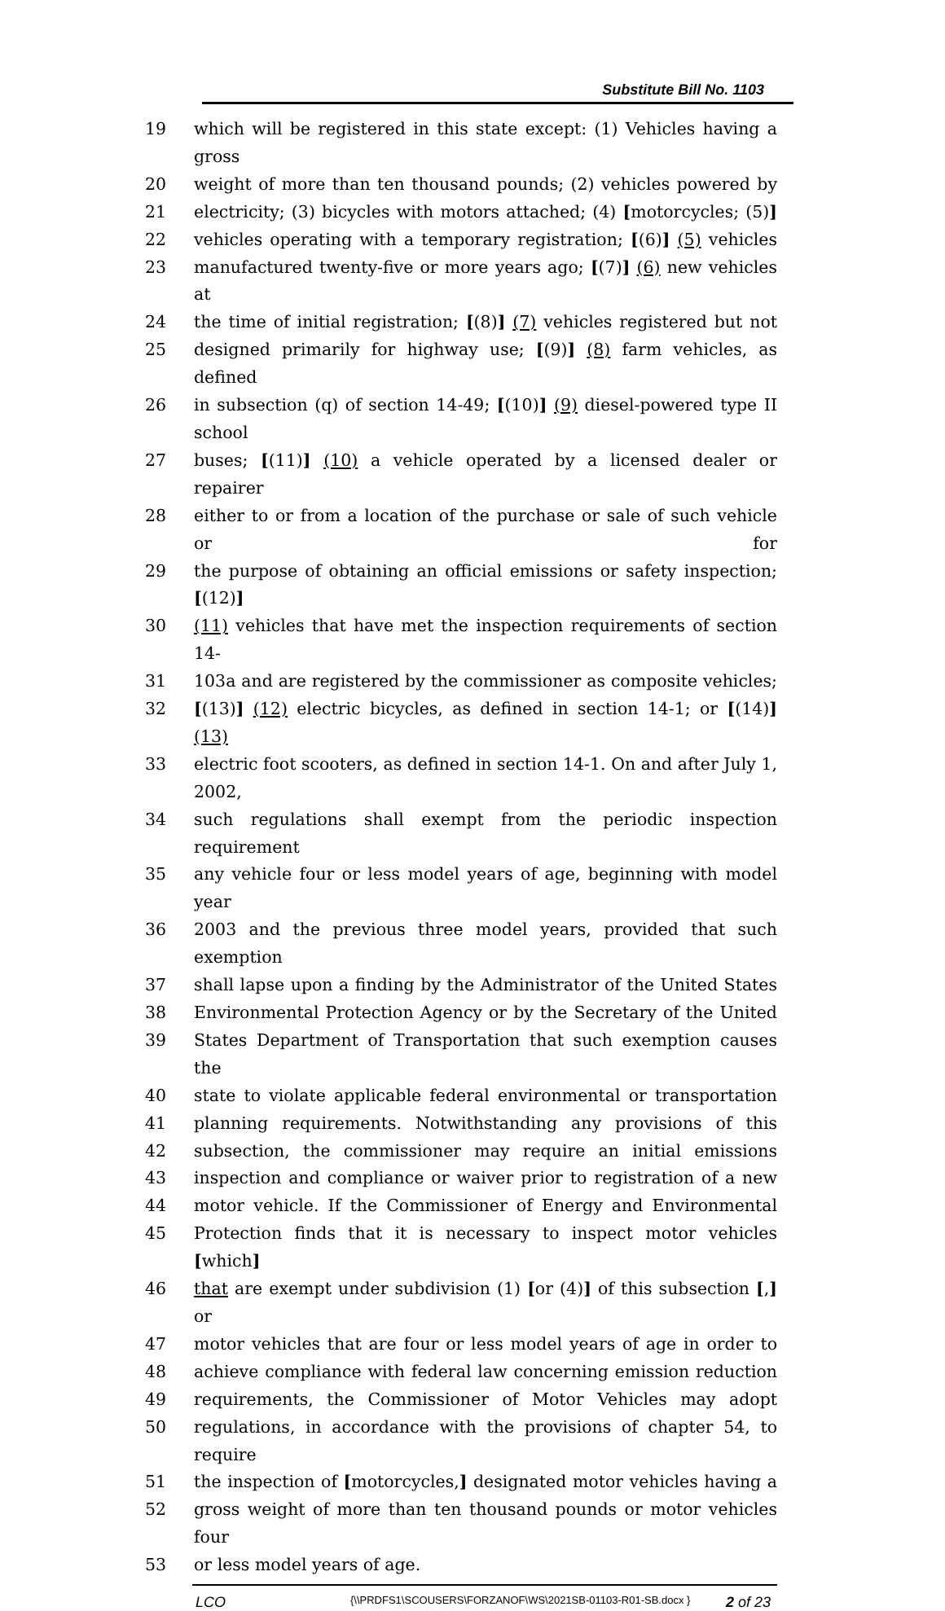Substitute Bill No. 1103
19 which will be registered in this state except: (1) Vehicles having a gross
20 weight of more than ten thousand pounds; (2) vehicles powered by
21 electricity; (3) bicycles with motors attached; (4) [motorcycles; (5)]
22 vehicles operating with a temporary registration; [(6)] (5) vehicles
23 manufactured twenty-five or more years ago; [(7)] (6) new vehicles at
24 the time of initial registration; [(8)] (7) vehicles registered but not
25 designed primarily for highway use; [(9)] (8) farm vehicles, as defined
26 in subsection (q) of section 14-49; [(10)] (9) diesel-powered type II school
27 buses; [(11)] (10) a vehicle operated by a licensed dealer or repairer
28 either to or from a location of the purchase or sale of such vehicle or for
29 the purpose of obtaining an official emissions or safety inspection; [(12)]
30 (11) vehicles that have met the inspection requirements of section 14-
31 103a and are registered by the commissioner as composite vehicles;
32 [(13)] (12) electric bicycles, as defined in section 14-1; or [(14)] (13)
33 electric foot scooters, as defined in section 14-1. On and after July 1, 2002,
34 such regulations shall exempt from the periodic inspection requirement
35 any vehicle four or less model years of age, beginning with model year
36 2003 and the previous three model years, provided that such exemption
37 shall lapse upon a finding by the Administrator of the United States
38 Environmental Protection Agency or by the Secretary of the United
39 States Department of Transportation that such exemption causes the
40 state to violate applicable federal environmental or transportation
41 planning requirements. Notwithstanding any provisions of this
42 subsection, the commissioner may require an initial emissions
43 inspection and compliance or waiver prior to registration of a new
44 motor vehicle. If the Commissioner of Energy and Environmental
45 Protection finds that it is necessary to inspect motor vehicles [which]
46 that are exempt under subdivision (1) [or (4)] of this subsection [,] or
47 motor vehicles that are four or less model years of age in order to
48 achieve compliance with federal law concerning emission reduction
49 requirements, the Commissioner of Motor Vehicles may adopt
50 regulations, in accordance with the provisions of chapter 54, to require
51 the inspection of [motorcycles,] designated motor vehicles having a
52 gross weight of more than ten thousand pounds or motor vehicles four
53 or less model years of age.
LCO
{\\PRDFS1\SCOUSERS\FORZANOF\WS\2021SB-01103-R01-SB.docx }
2 of 23